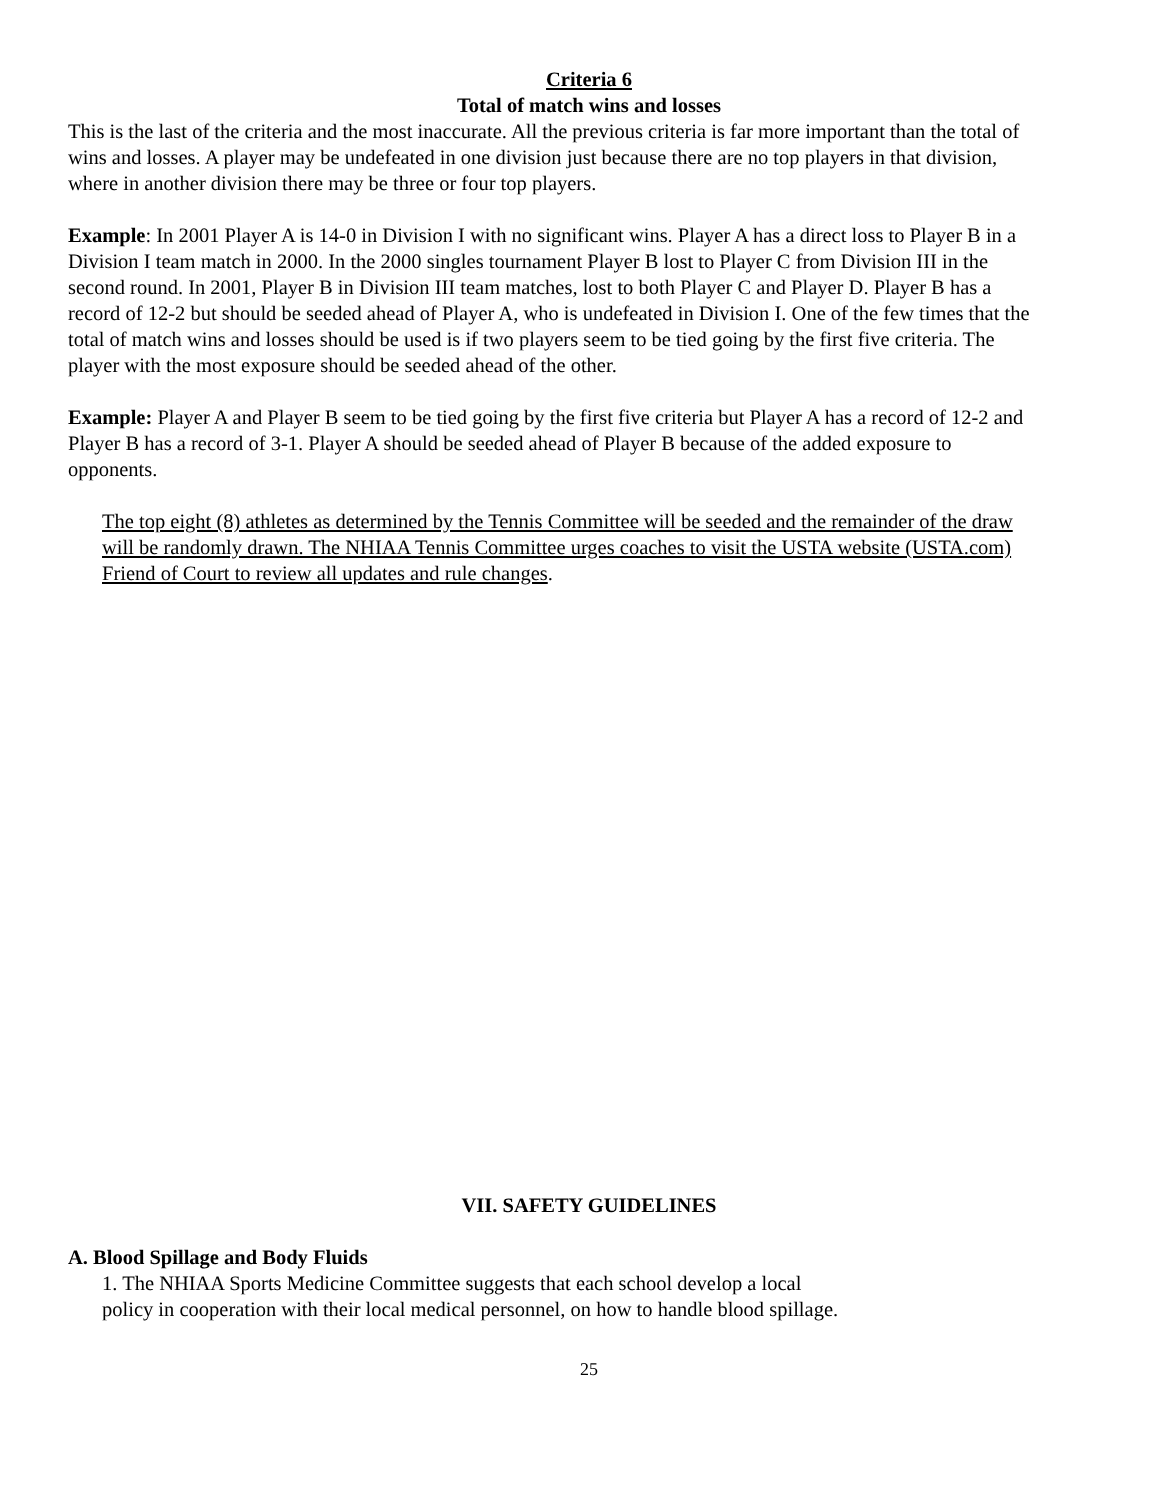Criteria 6
Total of match wins and losses
This is the last of the criteria and the most inaccurate. All the previous criteria is far more important than the total of wins and losses. A player may be undefeated in one division just because there are no top players in that division, where in another division there may be three or four top players.
Example: In 2001 Player A is 14-0 in Division I with no significant wins. Player A has a direct loss to Player B in a Division I team match in 2000. In the 2000 singles tournament Player B lost to Player C from Division III in the second round. In 2001, Player B in Division III team matches, lost to both Player C and Player D. Player B has a record of 12-2 but should be seeded ahead of Player A, who is undefeated in Division I. One of the few times that the total of match wins and losses should be used is if two players seem to be tied going by the first five criteria. The player with the most exposure should be seeded ahead of the other.
Example: Player A and Player B seem to be tied going by the first five criteria but Player A has a record of 12-2 and Player B has a record of 3-1. Player A should be seeded ahead of Player B because of the added exposure to opponents.
The top eight (8) athletes as determined by the Tennis Committee will be seeded and the remainder of the draw will be randomly drawn. The NHIAA Tennis Committee urges coaches to visit the USTA website (USTA.com) Friend of Court to review all updates and rule changes.
VII. SAFETY GUIDELINES
A. Blood Spillage and Body Fluids
1. The NHIAA Sports Medicine Committee suggests that each school develop a local
policy in cooperation with their local medical personnel, on how to handle blood spillage.
25